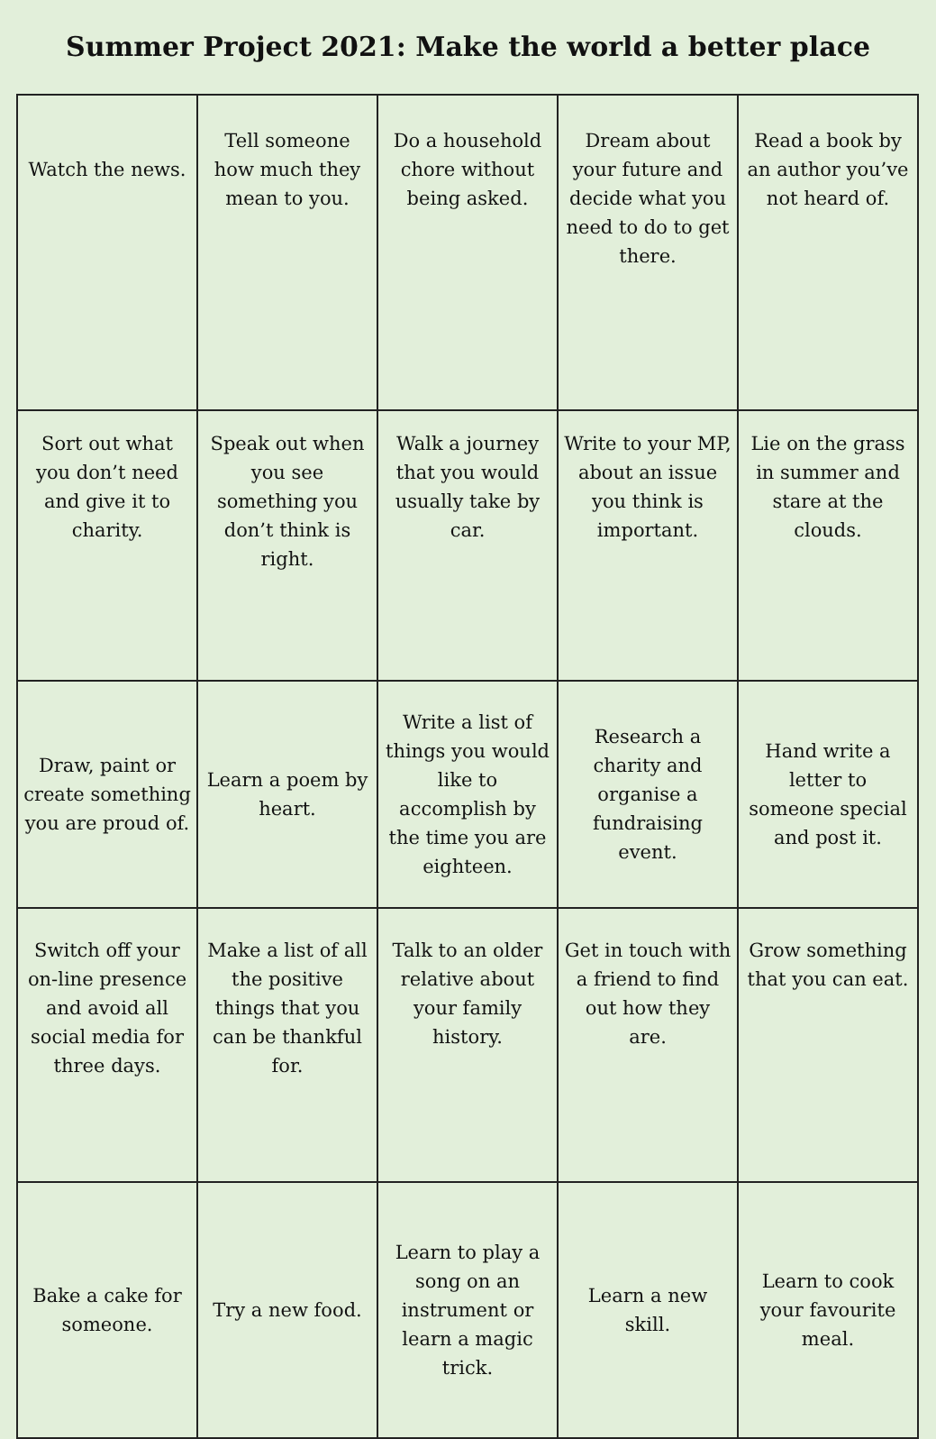Summer Project 2021: Make the world a better place
| Watch the news. | Tell someone how much they mean to you. | Do a household chore without being asked. | Dream about your future and decide what you need to do to get there. | Read a book by an author you’ve not heard of. |
| Sort out what you don’t need and give it to charity. | Speak out when you see something you don’t think is right. | Walk a journey that you would usually take by car. | Write to your MP, about an issue you think is important. | Lie on the grass in summer and stare at the clouds. |
| Draw, paint or create something you are proud of. | Learn a poem by heart. | Write a list of things you would like to accomplish by the time you are eighteen. | Research a charity and organise a fundraising event. | Hand write a letter to someone special and post it. |
| Switch off your on-line presence and avoid all social media for three days. | Make a list of all the positive things that you can be thankful for. | Talk to an older relative about your family history. | Get in touch with a friend to find out how they are. | Grow something that you can eat. |
| Bake a cake for someone. | Try a new food. | Learn to play a song on an instrument or learn a magic trick. | Learn a new skill. | Learn to cook your favourite meal. |